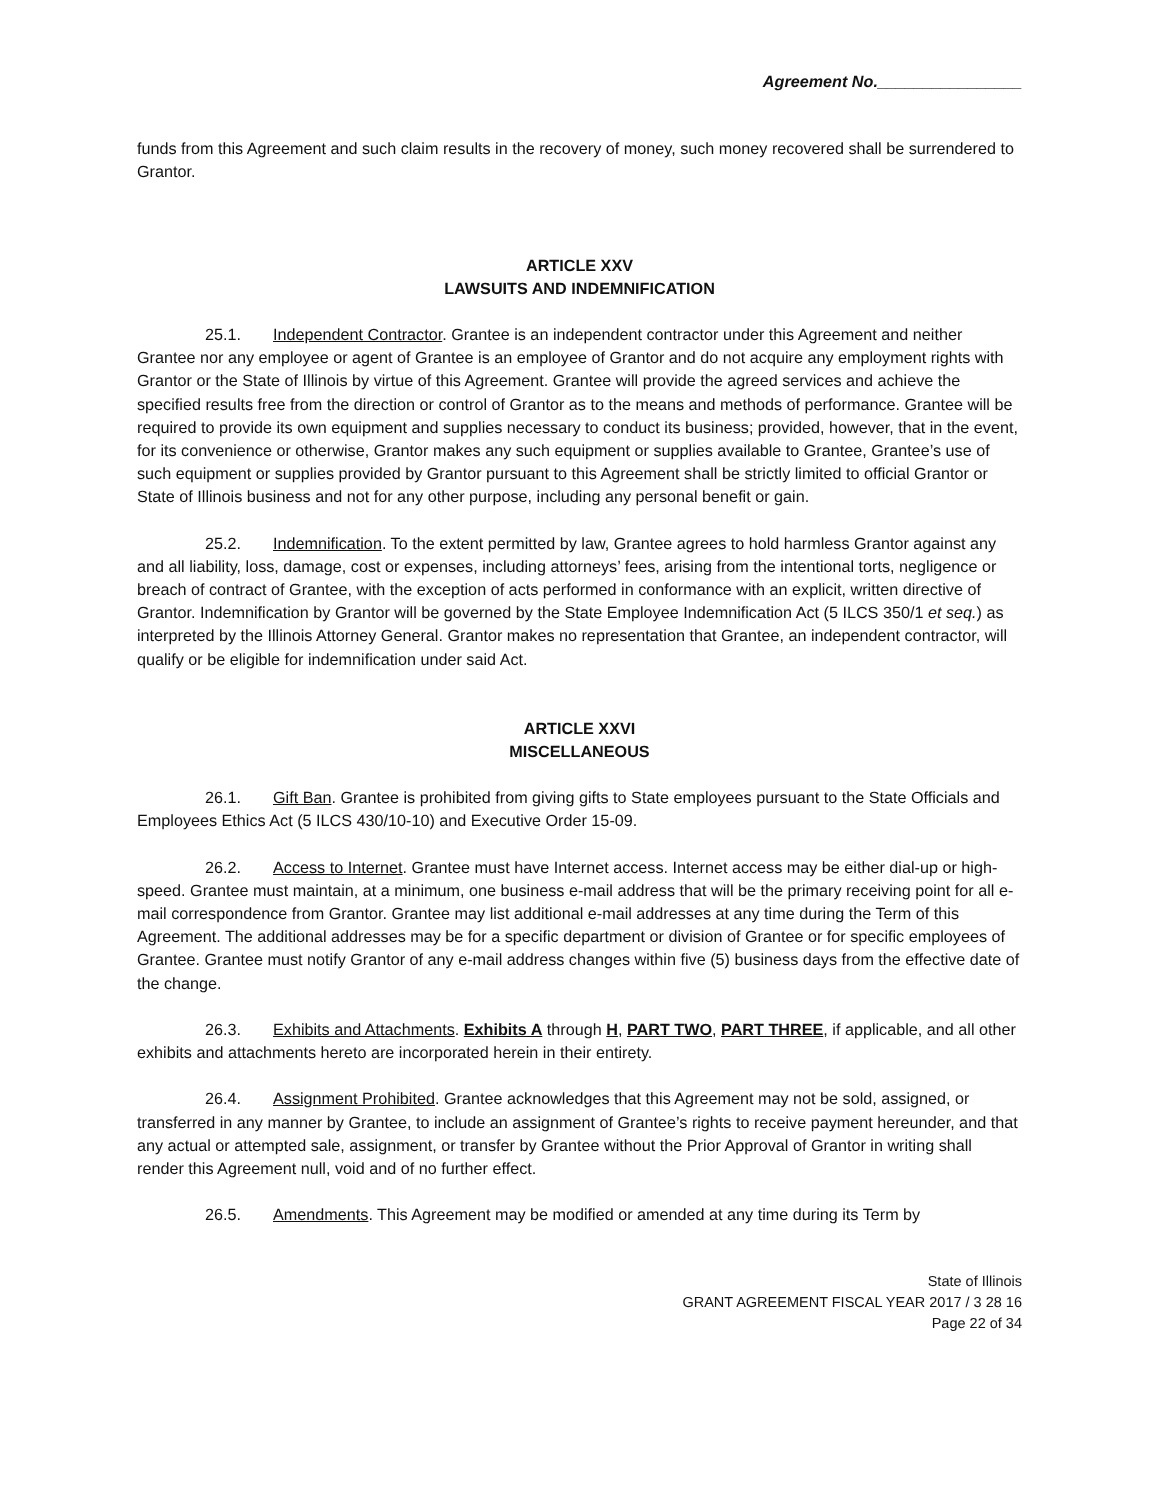Agreement No.________________
funds from this Agreement and such claim results in the recovery of money, such money recovered shall be surrendered to Grantor.
ARTICLE XXV
LAWSUITS AND INDEMNIFICATION
25.1. Independent Contractor. Grantee is an independent contractor under this Agreement and neither Grantee nor any employee or agent of Grantee is an employee of Grantor and do not acquire any employment rights with Grantor or the State of Illinois by virtue of this Agreement. Grantee will provide the agreed services and achieve the specified results free from the direction or control of Grantor as to the means and methods of performance. Grantee will be required to provide its own equipment and supplies necessary to conduct its business; provided, however, that in the event, for its convenience or otherwise, Grantor makes any such equipment or supplies available to Grantee, Grantee’s use of such equipment or supplies provided by Grantor pursuant to this Agreement shall be strictly limited to official Grantor or State of Illinois business and not for any other purpose, including any personal benefit or gain.
25.2. Indemnification. To the extent permitted by law, Grantee agrees to hold harmless Grantor against any and all liability, loss, damage, cost or expenses, including attorneys’ fees, arising from the intentional torts, negligence or breach of contract of Grantee, with the exception of acts performed in conformance with an explicit, written directive of Grantor. Indemnification by Grantor will be governed by the State Employee Indemnification Act (5 ILCS 350/1 et seq.) as interpreted by the Illinois Attorney General. Grantor makes no representation that Grantee, an independent contractor, will qualify or be eligible for indemnification under said Act.
ARTICLE XXVI
MISCELLANEOUS
26.1. Gift Ban. Grantee is prohibited from giving gifts to State employees pursuant to the State Officials and Employees Ethics Act (5 ILCS 430/10-10) and Executive Order 15-09.
26.2. Access to Internet. Grantee must have Internet access. Internet access may be either dial-up or high-speed. Grantee must maintain, at a minimum, one business e-mail address that will be the primary receiving point for all e-mail correspondence from Grantor. Grantee may list additional e-mail addresses at any time during the Term of this Agreement. The additional addresses may be for a specific department or division of Grantee or for specific employees of Grantee. Grantee must notify Grantor of any e-mail address changes within five (5) business days from the effective date of the change.
26.3. Exhibits and Attachments. Exhibits A through H, PART TWO, PART THREE, if applicable, and all other exhibits and attachments hereto are incorporated herein in their entirety.
26.4. Assignment Prohibited. Grantee acknowledges that this Agreement may not be sold, assigned, or transferred in any manner by Grantee, to include an assignment of Grantee’s rights to receive payment hereunder, and that any actual or attempted sale, assignment, or transfer by Grantee without the Prior Approval of Grantor in writing shall render this Agreement null, void and of no further effect.
26.5. Amendments. This Agreement may be modified or amended at any time during its Term by
State of Illinois
GRANT AGREEMENT FISCAL YEAR 2017 / 3 28 16
Page 22 of 34